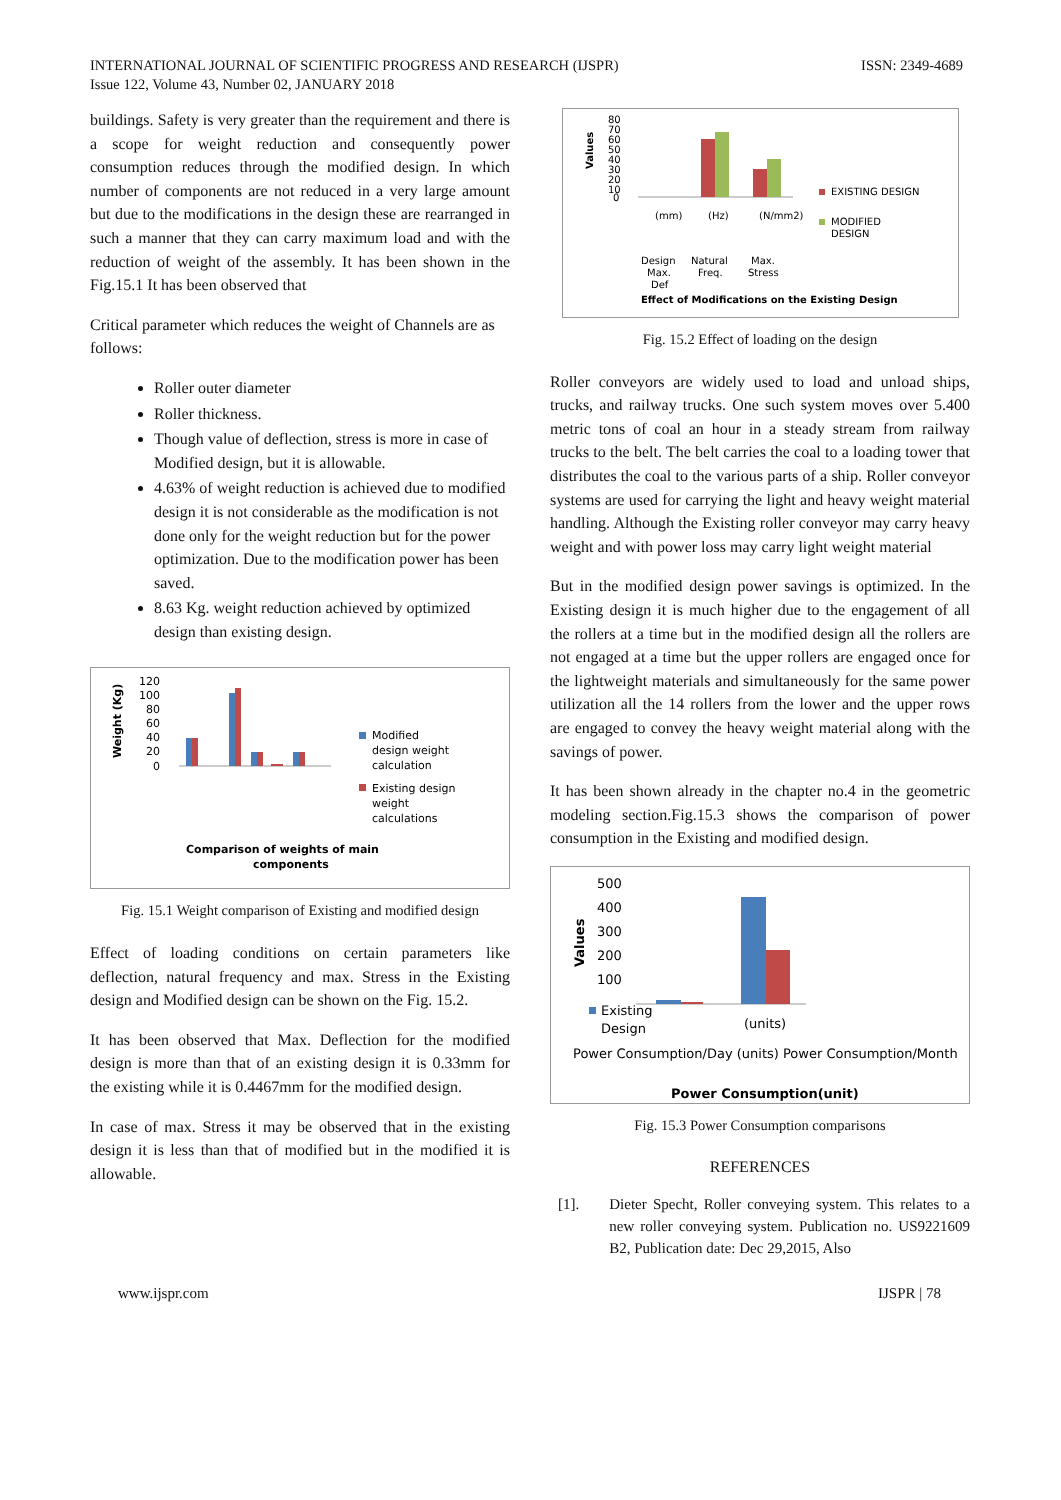INTERNATIONAL JOURNAL OF SCIENTIFIC PROGRESS AND RESEARCH (IJSPR)
Issue 122, Volume 43, Number 02, JANUARY 2018
ISSN: 2349-4689
buildings. Safety is very greater than the requirement and there is a scope for weight reduction and consequently power consumption reduces through the modified design. In which number of components are not reduced in a very large amount but due to the modifications in the design these are rearranged in such a manner that they can carry maximum load and with the reduction of weight of the assembly. It has been shown in the Fig.15.1 It has been observed that
Critical parameter which reduces the weight of Channels are as follows:
Roller outer diameter
Roller thickness.
Though value of deflection, stress is more in case of Modified design, but it is allowable.
4.63% of weight reduction is achieved due to modified design it is not considerable as the modification is not done only for the weight reduction but for the power optimization. Due to the modification power has been saved.
8.63 Kg. weight reduction achieved by optimized design than existing design.
Weight (Kg)
120
100
80
60
40
20
0
Modified
design weight
calculation
Existing design
weight
calculations
Comparison of weights of main
components
Fig. 15.1 Weight comparison of Existing and modified design
Effect of loading conditions on certain parameters like deflection, natural frequency and max. Stress in the Existing design and Modified design can be shown on the Fig. 15.2.
It has been observed that Max. Deflection for the modified design is more than that of an existing design it is 0.33mm for the existing while it is 0.4467mm for the modified design.
In case of max. Stress it may be observed that in the existing design it is less than that of modified but in the modified it is allowable.
Values
80
70
60
50
40
30
20
10
0
EXISTING DESIGN
MODIFIED
DESIGN
(mm)
(Hz)
(N/mm2)
Design
Max.
Def
Natural
Freq.
Max.
Stress
Effect of Modifications on the Existing Design
Fig. 15.2 Effect of loading on the design
Roller conveyors are widely used to load and unload ships, trucks, and railway trucks. One such system moves over 5.400 metric tons of coal an hour in a steady stream from railway trucks to the belt. The belt carries the coal to a loading tower that distributes the coal to the various parts of a ship. Roller conveyor systems are used for carrying the light and heavy weight material handling. Although the Existing roller conveyor may carry heavy weight and with power loss may carry light weight material
But in the modified design power savings is optimized. In the Existing design it is much higher due to the engagement of all the rollers at a time but in the modified design all the rollers are not engaged at a time but the upper rollers are engaged once for the lightweight materials and simultaneously for the same power utilization all the 14 rollers from the lower and the upper rows are engaged to convey the heavy weight material along with the savings of power.
It has been shown already in the chapter no.4 in the geometric modeling section.Fig.15.3 shows the comparison of power consumption in the Existing and modified design.
Values
500
400
300
200
100
Existing
Design
(units)
Power Consumption/Day (units) Power Consumption/Month
Power Consumption(unit)
Fig. 15.3 Power Consumption comparisons
REFERENCES
[1]. Dieter Specht, Roller conveying system. This relates to a new roller conveying system. Publication no. US9221609 B2, Publication date: Dec 29,2015, Also
www.ijspr.com IJSPR | 78